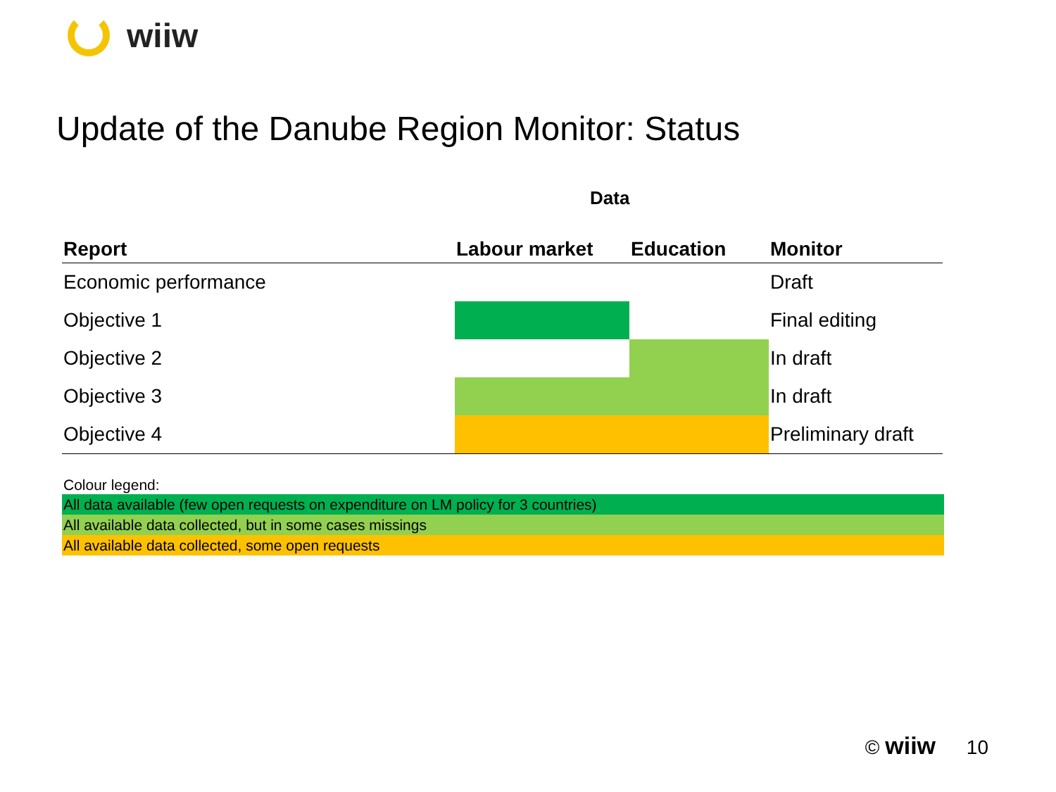wiiw
Update of the Danube Region Monitor: Status
Data
| Report | Labour market | Education | Monitor |
| --- | --- | --- | --- |
| Economic performance | | | Draft |
| Objective 1 | | | Final editing |
| Objective 2 | | | In draft |
| Objective 3 | | | In draft |
| Objective 4 | | | Preliminary draft |
Colour legend:
All data available (few open requests on expenditure on LM policy for 3 countries)
All available data collected, but in some cases missings
All available data collected, some open requests
© wiiw 10